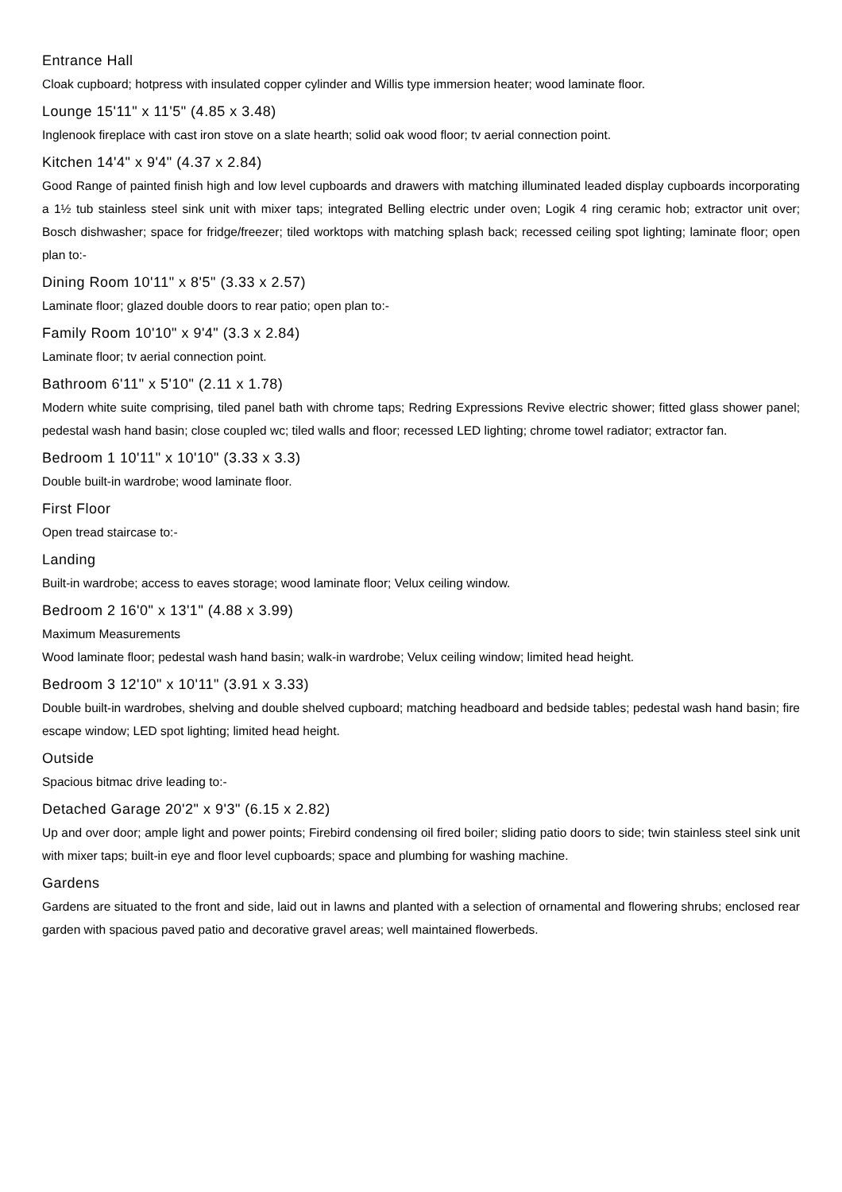Entrance Hall
Cloak cupboard; hotpress with insulated copper cylinder and Willis type immersion heater; wood laminate floor.
Lounge 15'11" x 11'5" (4.85 x 3.48)
Inglenook fireplace with cast iron stove on a slate hearth; solid oak wood floor; tv aerial connection point.
Kitchen 14'4" x 9'4" (4.37 x 2.84)
Good Range of painted finish high and low level cupboards and drawers with matching illuminated leaded display cupboards incorporating a 1½ tub stainless steel sink unit with mixer taps; integrated Belling electric under oven; Logik 4 ring ceramic hob; extractor unit over; Bosch dishwasher; space for fridge/freezer; tiled worktops with matching splash back; recessed ceiling spot lighting; laminate floor; open plan to:-
Dining Room 10'11" x 8'5" (3.33 x 2.57)
Laminate floor; glazed double doors to rear patio; open plan to:-
Family Room 10'10" x 9'4" (3.3 x 2.84)
Laminate floor; tv aerial connection point.
Bathroom 6'11" x 5'10" (2.11 x 1.78)
Modern white suite comprising, tiled panel bath with chrome taps; Redring Expressions Revive electric shower; fitted glass shower panel; pedestal wash hand basin; close coupled wc; tiled walls and floor; recessed LED lighting; chrome towel radiator; extractor fan.
Bedroom 1 10'11" x 10'10" (3.33 x 3.3)
Double built-in wardrobe; wood laminate floor.
First Floor
Open tread staircase to:-
Landing
Built-in wardrobe; access to eaves storage; wood laminate floor; Velux ceiling window.
Bedroom 2 16'0" x 13'1" (4.88 x 3.99)
Maximum Measurements
Wood laminate floor; pedestal wash hand basin; walk-in wardrobe; Velux ceiling window; limited head height.
Bedroom 3 12'10" x 10'11" (3.91 x 3.33)
Double built-in wardrobes, shelving and double shelved cupboard; matching headboard and bedside tables; pedestal wash hand basin; fire escape window; LED spot lighting; limited head height.
Outside
Spacious bitmac drive leading to:-
Detached Garage 20'2" x 9'3" (6.15 x 2.82)
Up and over door; ample light and power points; Firebird condensing oil fired boiler; sliding patio doors to side; twin stainless steel sink unit with mixer taps; built-in eye and floor level cupboards; space and plumbing for washing machine.
Gardens
Gardens are situated to the front and side, laid out in lawns and planted with a selection of ornamental and flowering shrubs; enclosed rear garden with spacious paved patio and decorative gravel areas; well maintained flowerbeds.